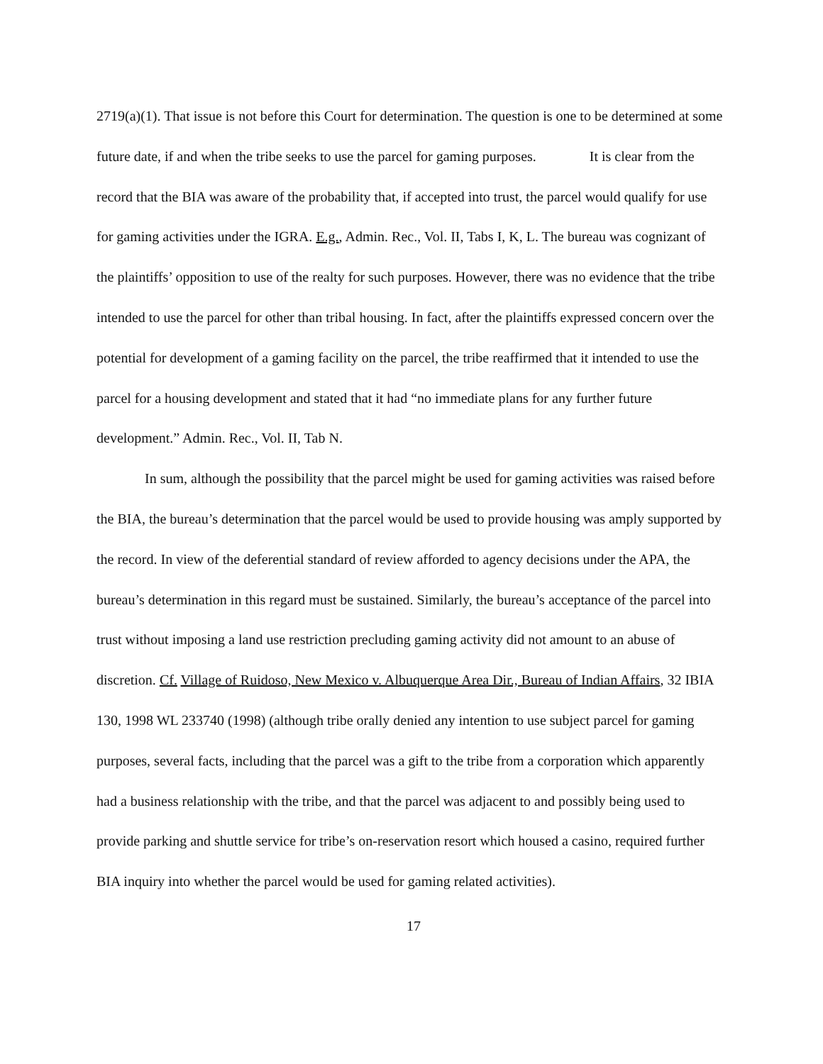2719(a)(1). That issue is not before this Court for determination. The question is one to be determined at some future date, if and when the tribe seeks to use the parcel for gaming purposes. It is clear from the record that the BIA was aware of the probability that, if accepted into trust, the parcel would qualify for use for gaming activities under the IGRA. E.g., Admin. Rec., Vol. II, Tabs I, K, L. The bureau was cognizant of the plaintiffs’ opposition to use of the realty for such purposes. However, there was no evidence that the tribe intended to use the parcel for other than tribal housing. In fact, after the plaintiffs expressed concern over the potential for development of a gaming facility on the parcel, the tribe reaffirmed that it intended to use the parcel for a housing development and stated that it had “no immediate plans for any further future development.” Admin. Rec., Vol. II, Tab N.
In sum, although the possibility that the parcel might be used for gaming activities was raised before the BIA, the bureau’s determination that the parcel would be used to provide housing was amply supported by the record. In view of the deferential standard of review afforded to agency decisions under the APA, the bureau’s determination in this regard must be sustained. Similarly, the bureau’s acceptance of the parcel into trust without imposing a land use restriction precluding gaming activity did not amount to an abuse of discretion. Cf. Village of Ruidoso, New Mexico v. Albuquerque Area Dir., Bureau of Indian Affairs, 32 IBIA 130, 1998 WL 233740 (1998) (although tribe orally denied any intention to use subject parcel for gaming purposes, several facts, including that the parcel was a gift to the tribe from a corporation which apparently had a business relationship with the tribe, and that the parcel was adjacent to and possibly being used to provide parking and shuttle service for tribe’s on-reservation resort which housed a casino, required further BIA inquiry into whether the parcel would be used for gaming related activities).
17